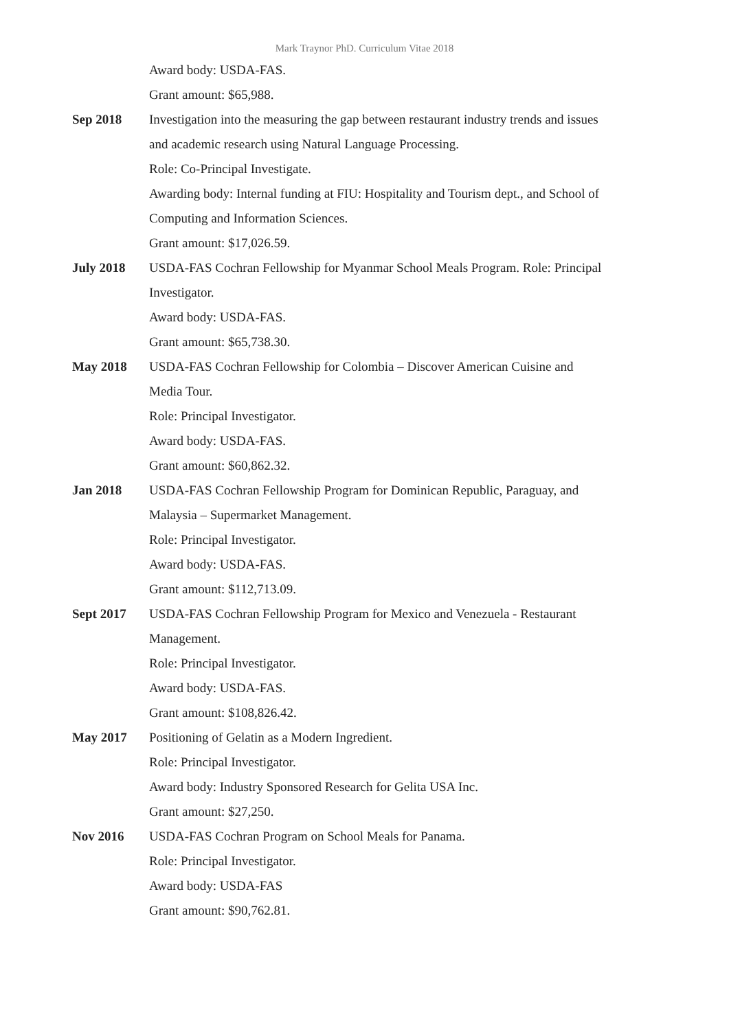Mark Traynor PhD. Curriculum Vitae 2018
Award body: USDA-FAS.
Grant amount: $65,988.
Sep 2018 Investigation into the measuring the gap between restaurant industry trends and issues and academic research using Natural Language Processing.
Role: Co-Principal Investigate.
Awarding body: Internal funding at FIU: Hospitality and Tourism dept., and School of Computing and Information Sciences.
Grant amount: $17,026.59.
July 2018 USDA-FAS Cochran Fellowship for Myanmar School Meals Program. Role: Principal Investigator.
Award body: USDA-FAS.
Grant amount: $65,738.30.
May 2018 USDA-FAS Cochran Fellowship for Colombia – Discover American Cuisine and Media Tour.
Role: Principal Investigator.
Award body: USDA-FAS.
Grant amount: $60,862.32.
Jan 2018 USDA-FAS Cochran Fellowship Program for Dominican Republic, Paraguay, and Malaysia – Supermarket Management.
Role: Principal Investigator.
Award body: USDA-FAS.
Grant amount: $112,713.09.
Sept 2017 USDA-FAS Cochran Fellowship Program for Mexico and Venezuela - Restaurant Management.
Role: Principal Investigator.
Award body: USDA-FAS.
Grant amount: $108,826.42.
May 2017 Positioning of Gelatin as a Modern Ingredient.
Role: Principal Investigator.
Award body: Industry Sponsored Research for Gelita USA Inc.
Grant amount: $27,250.
Nov 2016 USDA-FAS Cochran Program on School Meals for Panama.
Role: Principal Investigator.
Award body: USDA-FAS
Grant amount: $90,762.81.